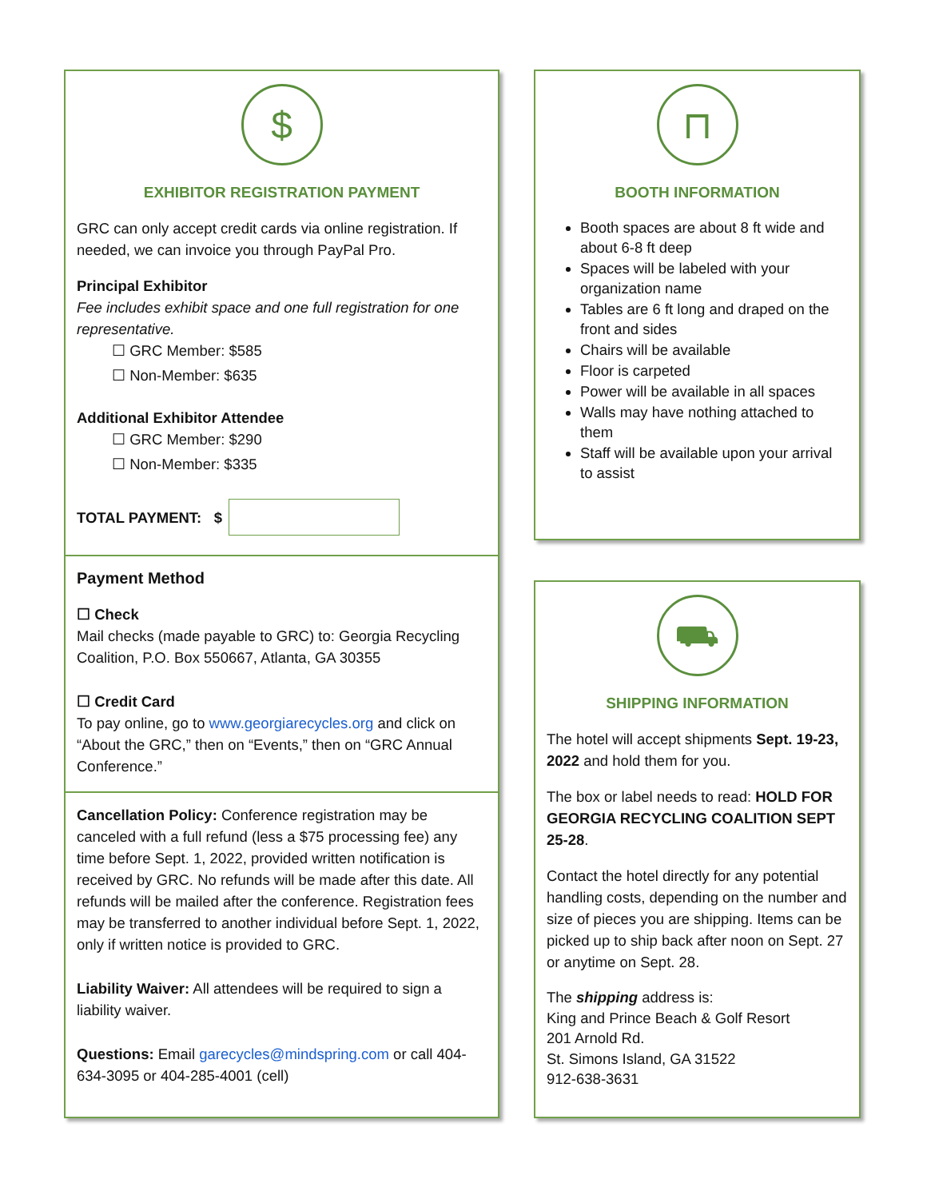$
EXHIBITOR REGISTRATION PAYMENT
GRC can only accept credit cards via online registration. If needed, we can invoice you through PayPal Pro.
Principal Exhibitor
Fee includes exhibit space and one full registration for one representative.
☐ GRC Member: $585
☐ Non-Member: $635
Additional Exhibitor Attendee
☐ GRC Member: $290
☐ Non-Member: $335
TOTAL PAYMENT: $
Payment Method
☐ Check
Mail checks (made payable to GRC) to: Georgia Recycling Coalition, P.O. Box 550667, Atlanta, GA 30355
☐ Credit Card
To pay online, go to www.georgiarecycles.org and click on “About the GRC,” then on “Events,” then on “GRC Annual Conference.”
Cancellation Policy: Conference registration may be canceled with a full refund (less a $75 processing fee) any time before Sept. 1, 2022, provided written notification is received by GRC. No refunds will be made after this date. All refunds will be mailed after the conference. Registration fees may be transferred to another individual before Sept. 1, 2022, only if written notice is provided to GRC.
Liability Waiver: All attendees will be required to sign a liability waiver.
Questions: Email garecycles@mindspring.com or call 404-634-3095 or 404-285-4001 (cell)
⊓
BOOTH INFORMATION
Booth spaces are about 8 ft wide and about 6-8 ft deep
Spaces will be labeled with your organization name
Tables are 6 ft long and draped on the front and sides
Chairs will be available
Floor is carpeted
Power will be available in all spaces
Walls may have nothing attached to them
Staff will be available upon your arrival to assist
⛟
SHIPPING INFORMATION
The hotel will accept shipments Sept. 19-23, 2022 and hold them for you.
The box or label needs to read: HOLD FOR GEORGIA RECYCLING COALITION SEPT 25-28.
Contact the hotel directly for any potential handling costs, depending on the number and size of pieces you are shipping. Items can be picked up to ship back after noon on Sept. 27 or anytime on Sept. 28.
The shipping address is:
King and Prince Beach & Golf Resort
201 Arnold Rd.
St. Simons Island, GA 31522
912-638-3631